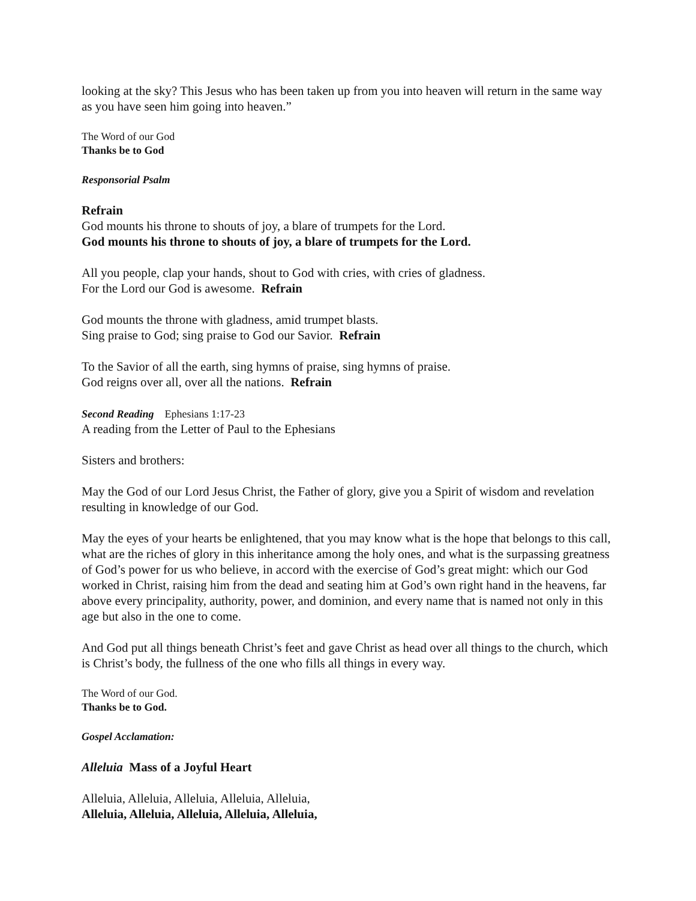looking at the sky? This Jesus who has been taken up from you into heaven will return in the same way as you have seen him going into heaven.”
The Word of our God
Thanks be to God
Responsorial Psalm
Refrain
God mounts his throne to shouts of joy, a blare of trumpets for the Lord.
God mounts his throne to shouts of joy, a blare of trumpets for the Lord.
All you people, clap your hands, shout to God with cries, with cries of gladness.
For the Lord our God is awesome. Refrain
God mounts the throne with gladness, amid trumpet blasts.
Sing praise to God; sing praise to God our Savior. Refrain
To the Savior of all the earth, sing hymns of praise, sing hymns of praise.
God reigns over all, over all the nations. Refrain
Second Reading Ephesians 1:17-23
A reading from the Letter of Paul to the Ephesians
Sisters and brothers:
May the God of our Lord Jesus Christ, the Father of glory, give you a Spirit of wisdom and revelation resulting in knowledge of our God.
May the eyes of your hearts be enlightened, that you may know what is the hope that belongs to this call, what are the riches of glory in this inheritance among the holy ones, and what is the surpassing greatness of God’s power for us who believe, in accord with the exercise of God’s great might: which our God worked in Christ, raising him from the dead and seating him at God’s own right hand in the heavens, far above every principality, authority, power, and dominion, and every name that is named not only in this age but also in the one to come.
And God put all things beneath Christ’s feet and gave Christ as head over all things to the church, which is Christ’s body, the fullness of the one who fills all things in every way.
The Word of our God.
Thanks be to God.
Gospel Acclamation:
Alleluia Mass of a Joyful Heart
Alleluia, Alleluia, Alleluia, Alleluia, Alleluia,
Alleluia, Alleluia, Alleluia, Alleluia, Alleluia,